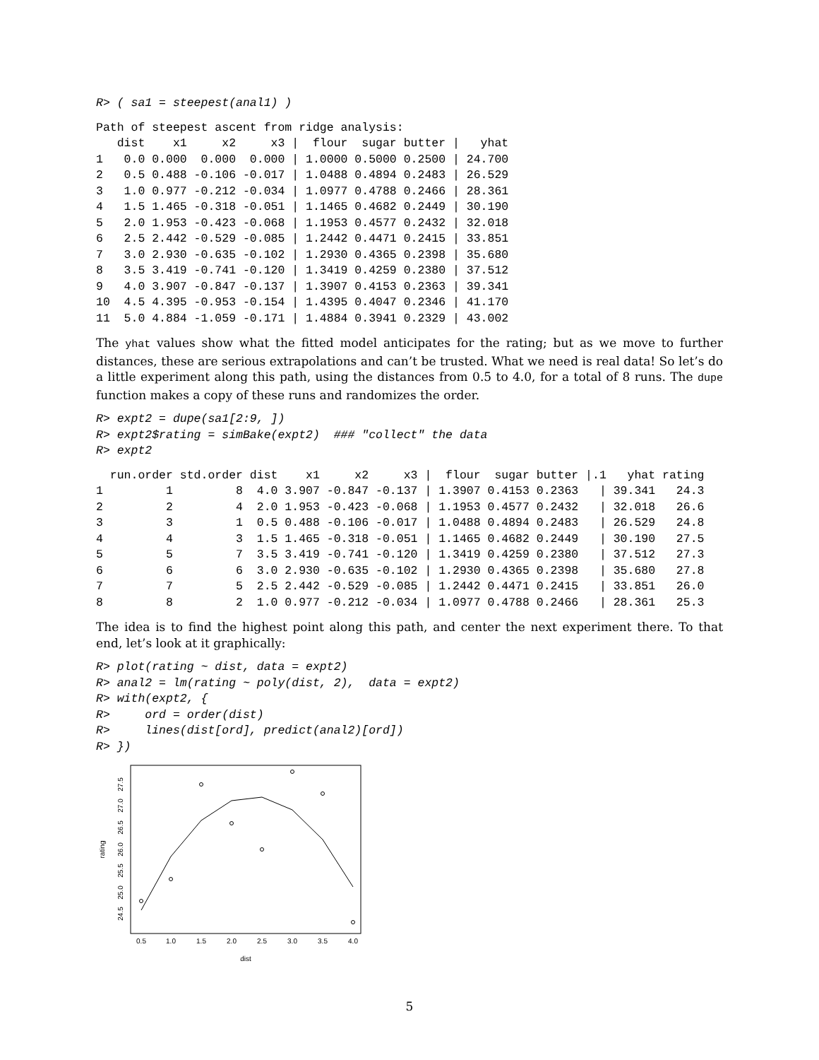R> ( sa1 = steepest(anal1) )
Path of steepest ascent from ridge analysis:
   dist    x1     x2     x3 |  flour  sugar butter |   yhat
1   0.0 0.000  0.000  0.000 | 1.0000 0.5000 0.2500 | 24.700
2   0.5 0.488 -0.106 -0.017 | 1.0488 0.4894 0.2483 | 26.529
3   1.0 0.977 -0.212 -0.034 | 1.0977 0.4788 0.2466 | 28.361
4   1.5 1.465 -0.318 -0.051 | 1.1465 0.4682 0.2449 | 30.190
5   2.0 1.953 -0.423 -0.068 | 1.1953 0.4577 0.2432 | 32.018
6   2.5 2.442 -0.529 -0.085 | 1.2442 0.4471 0.2415 | 33.851
7   3.0 2.930 -0.635 -0.102 | 1.2930 0.4365 0.2398 | 35.680
8   3.5 3.419 -0.741 -0.120 | 1.3419 0.4259 0.2380 | 37.512
9   4.0 3.907 -0.847 -0.137 | 1.3907 0.4153 0.2363 | 39.341
10  4.5 4.395 -0.953 -0.154 | 1.4395 0.4047 0.2346 | 41.170
11  5.0 4.884 -1.059 -0.171 | 1.4884 0.3941 0.2329 | 43.002
The yhat values show what the fitted model anticipates for the rating; but as we move to further distances, these are serious extrapolations and can’t be trusted. What we need is real data! So let’s do a little experiment along this path, using the distances from 0.5 to 4.0, for a total of 8 runs. The dupe function makes a copy of these runs and randomizes the order.
R> expt2 = dupe(sa1[2:9, ])
R> expt2$rating = simBake(expt2)  ### "collect" the data
R> expt2
  run.order std.order dist    x1     x2     x3 |  flour  sugar butter |.1   yhat rating
1         1         8  4.0 3.907 -0.847 -0.137 | 1.3907 0.4153 0.2363   | 39.341   24.3
2         2         4  2.0 1.953 -0.423 -0.068 | 1.1953 0.4577 0.2432   | 32.018   26.6
3         3         1  0.5 0.488 -0.106 -0.017 | 1.0488 0.4894 0.2483   | 26.529   24.8
4         4         3  1.5 1.465 -0.318 -0.051 | 1.1465 0.4682 0.2449   | 30.190   27.5
5         5         7  3.5 3.419 -0.741 -0.120 | 1.3419 0.4259 0.2380   | 37.512   27.3
6         6         6  3.0 2.930 -0.635 -0.102 | 1.2930 0.4365 0.2398   | 35.680   27.8
7         7         5  2.5 2.442 -0.529 -0.085 | 1.2442 0.4471 0.2415   | 33.851   26.0
8         8         2  1.0 0.977 -0.212 -0.034 | 1.0977 0.4788 0.2466   | 28.361   25.3
The idea is to find the highest point along this path, and center the next experiment there. To that end, let’s look at it graphically:
R> plot(rating ~ dist, data = expt2)
R> anal2 = lm(rating ~ poly(dist, 2),  data = expt2)
R> with(expt2, {
R>     ord = order(dist)
R>     lines(dist[ord], predict(anal2)[ord])
R> })
0.5
1.0
1.5
2.0
2.5
3.0
3.5
4.0
dist
24.5
25.0
25.5
26.0
26.5
27.0
27.5
rating
5